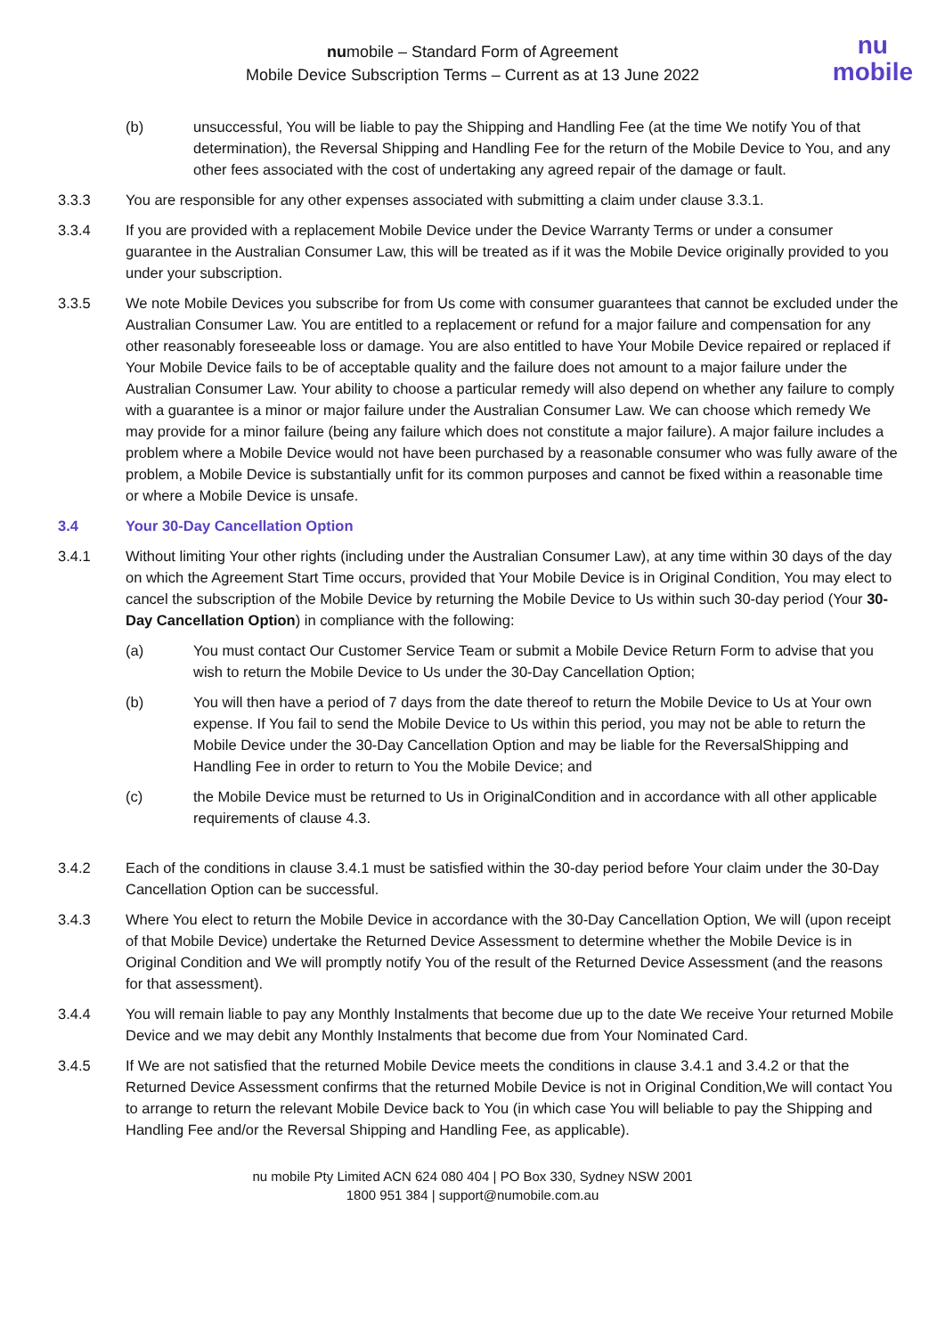numobile – Standard Form of Agreement
Mobile Device Subscription Terms – Current as at 13 June 2022
nu
mobile
(b) unsuccessful, You will be liable to pay the Shipping and Handling Fee (at the time We notify You of that determination), the Reversal Shipping and Handling Fee for the return of the Mobile Device to You, and any other fees associated with the cost of undertaking any agreed repair of the damage or fault.
3.3.3 You are responsible for any other expenses associated with submitting a claim under clause 3.3.1.
3.3.4 If you are provided with a replacement Mobile Device under the Device Warranty Terms or under a consumer guarantee in the Australian Consumer Law, this will be treated as if it was the Mobile Device originally provided to you under your subscription.
3.3.5 We note Mobile Devices you subscribe for from Us come with consumer guarantees that cannot be excluded under the Australian Consumer Law. You are entitled to a replacement or refund for a major failure and compensation for any other reasonably foreseeable loss or damage. You are also entitled to have Your Mobile Device repaired or replaced if Your Mobile Device fails to be of acceptable quality and the failure does not amount to a major failure under the Australian Consumer Law. Your ability to choose a particular remedy will also depend on whether any failure to comply with a guarantee is a minor or major failure under the Australian Consumer Law. We can choose which remedy We may provide for a minor failure (being any failure which does not constitute a major failure). A major failure includes a problem where a Mobile Device would not have been purchased by a reasonable consumer who was fully aware of the problem, a Mobile Device is substantially unfit for its common purposes and cannot be fixed within a reasonable time or where a Mobile Device is unsafe.
3.4 Your 30-Day Cancellation Option
3.4.1 Without limiting Your other rights (including under the Australian Consumer Law), at any time within 30 days of the day on which the Agreement Start Time occurs, provided that Your Mobile Device is in Original Condition, You may elect to cancel the subscription of the Mobile Device by returning the Mobile Device to Us within such 30-day period (Your 30-Day Cancellation Option) in compliance with the following:
(a) You must contact Our Customer Service Team or submit a Mobile Device Return Form to advise that you wish to return the Mobile Device to Us under the 30-Day Cancellation Option;
(b) You will then have a period of 7 days from the date thereof to return the Mobile Device to Us at Your own expense. If You fail to send the Mobile Device to Us within this period, you may not be able to return the Mobile Device under the 30-Day Cancellation Option and may be liable for the ReversalShipping and Handling Fee in order to return to You the Mobile Device; and
(c) the Mobile Device must be returned to Us in OriginalCondition and in accordance with all other applicable requirements of clause 4.3.
3.4.2 Each of the conditions in clause 3.4.1 must be satisfied within the 30-day period before Your claim under the 30-Day Cancellation Option can be successful.
3.4.3 Where You elect to return the Mobile Device in accordance with the 30-Day Cancellation Option, We will (upon receipt of that Mobile Device) undertake the Returned Device Assessment to determine whether the Mobile Device is in Original Condition and We will promptly notify You of the result of the Returned Device Assessment (and the reasons for that assessment).
3.4.4 You will remain liable to pay any Monthly Instalments that become due up to the date We receive Your returned Mobile Device and we may debit any Monthly Instalments that become due from Your Nominated Card.
3.4.5 If We are not satisfied that the returned Mobile Device meets the conditions in clause 3.4.1 and 3.4.2 or that the Returned Device Assessment confirms that the returned Mobile Device is not in Original Condition,We will contact You to arrange to return the relevant Mobile Device back to You (in which case You will beliable to pay the Shipping and Handling Fee and/or the Reversal Shipping and Handling Fee, as applicable).
nu mobile Pty Limited ACN 624 080 404 | PO Box 330, Sydney NSW 2001
1800 951 384 | support@numobile.com.au